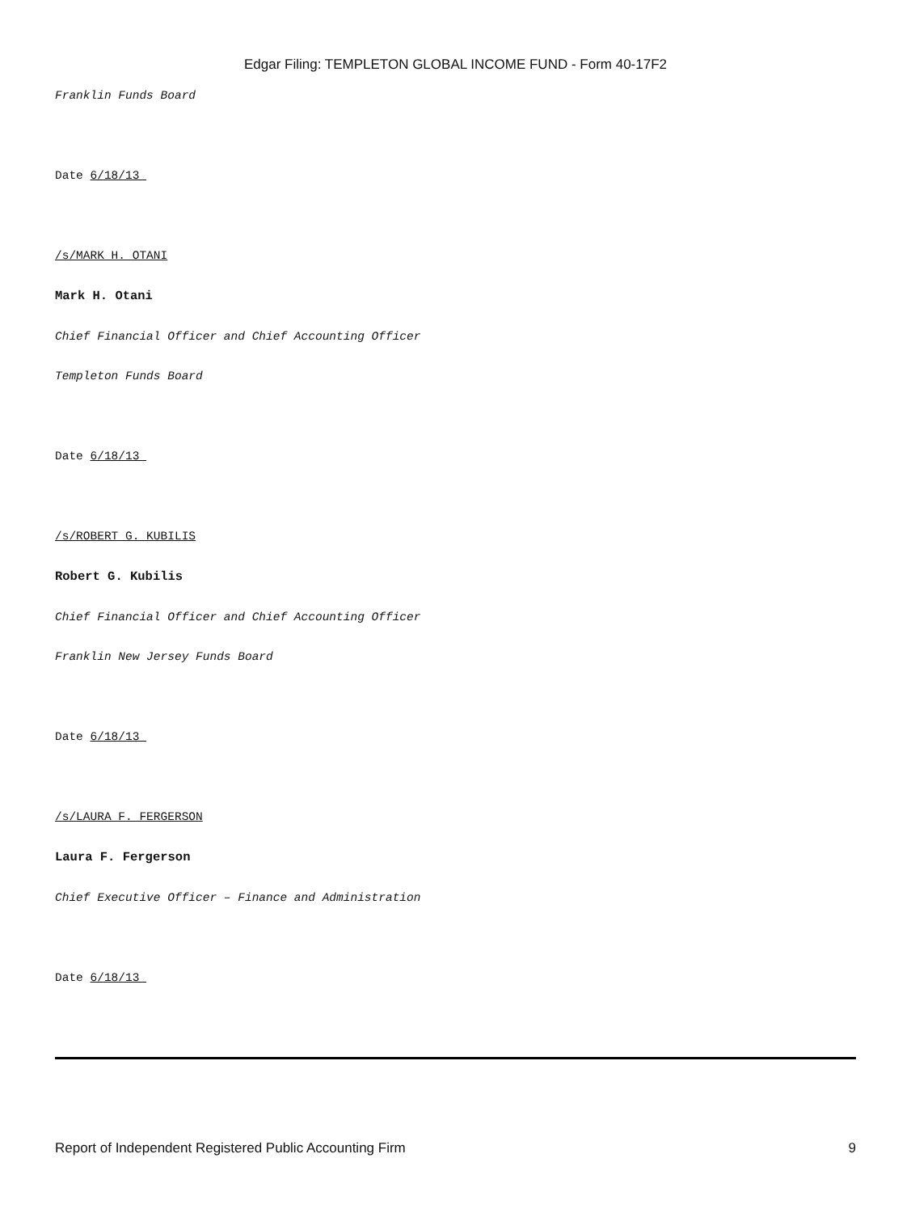Edgar Filing: TEMPLETON GLOBAL INCOME FUND - Form 40-17F2
Franklin Funds Board
Date 6/18/13
/s/MARK H. OTANI
Mark H. Otani
Chief Financial Officer and Chief Accounting Officer
Templeton Funds Board
Date 6/18/13
/s/ROBERT G. KUBILIS
Robert G. Kubilis
Chief Financial Officer and Chief Accounting Officer
Franklin New Jersey Funds Board
Date 6/18/13
/s/LAURA F. FERGERSON
Laura F. Fergerson
Chief Executive Officer – Finance and Administration
Date 6/18/13
Report of Independent Registered Public Accounting Firm 9